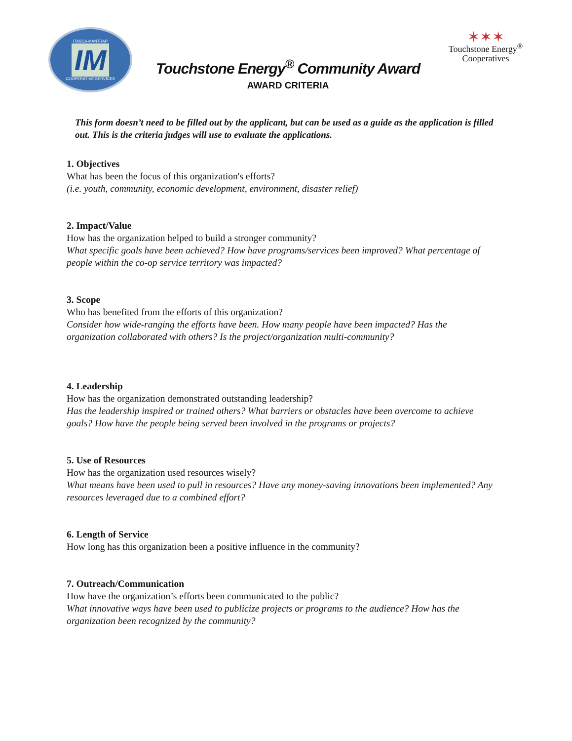ITASCA-MANTRAP
IM
COOPERATIVE SERVICES
Touchstone Energy<sup>®</sup> Community Award
AWARD CRITERIA
✶✶✶
Touchstone Energy<sup>®</sup>
Cooperatives
This form doesn’t need to be filled out by the applicant, but can be used as a guide as the application is filled out. This is the criteria judges will use to evaluate the applications.
1. Objectives
What has been the focus of this organization's efforts?
(i.e. youth, community, economic development, environment, disaster relief)
2. Impact/Value
How has the organization helped to build a stronger community?
What specific goals have been achieved? How have programs/services been improved? What percentage of people within the co-op service territory was impacted?
3. Scope
Who has benefited from the efforts of this organization?
Consider how wide-ranging the efforts have been. How many people have been impacted? Has the organization collaborated with others? Is the project/organization multi-community?
4. Leadership
How has the organization demonstrated outstanding leadership?
Has the leadership inspired or trained others? What barriers or obstacles have been overcome to achieve goals? How have the people being served been involved in the programs or projects?
5. Use of Resources
How has the organization used resources wisely?
What means have been used to pull in resources? Have any money-saving innovations been implemented? Any resources leveraged due to a combined effort?
6. Length of Service
How long has this organization been a positive influence in the community?
7. Outreach/Communication
How have the organization’s efforts been communicated to the public?
What innovative ways have been used to publicize projects or programs to the audience? How has the organization been recognized by the community?